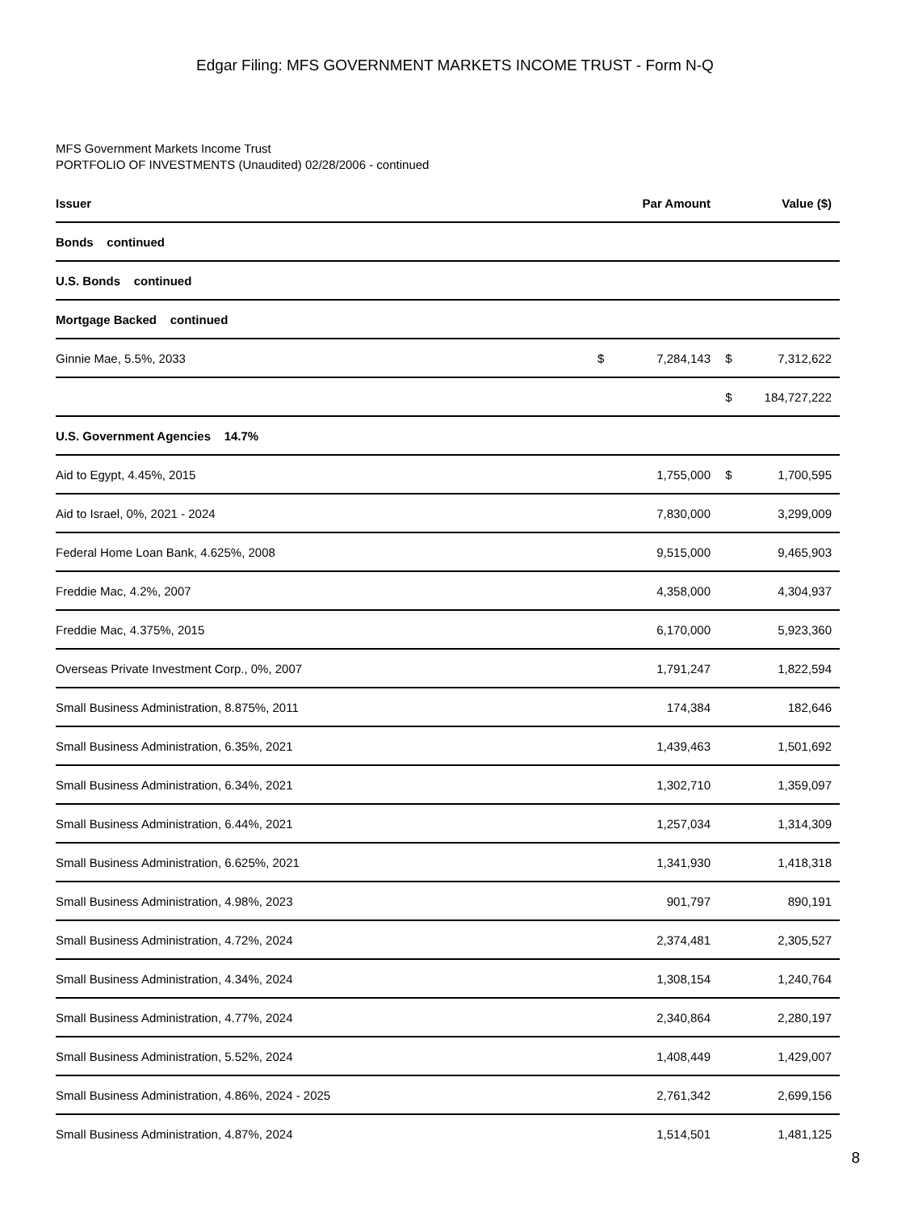Edgar Filing: MFS GOVERNMENT MARKETS INCOME TRUST - Form N-Q
MFS Government Markets Income Trust
PORTFOLIO OF INVESTMENTS (Unaudited) 02/28/2006 - continued
| Issuer | | Par Amount | | Value ($) |
| --- | --- | --- | --- | --- |
| Bonds continued | | | | |
| U.S. Bonds continued | | | | |
| Mortgage Backed continued | | | | |
| Ginnie Mae, 5.5%, 2033 | $ | 7,284,143 | $ | 7,312,622 |
| | | | $ | 184,727,222 |
| U.S. Government Agencies 14.7% | | | | |
| Aid to Egypt, 4.45%, 2015 | | 1,755,000 | $ | 1,700,595 |
| Aid to Israel, 0%, 2021 - 2024 | | 7,830,000 | | 3,299,009 |
| Federal Home Loan Bank, 4.625%, 2008 | | 9,515,000 | | 9,465,903 |
| Freddie Mac, 4.2%, 2007 | | 4,358,000 | | 4,304,937 |
| Freddie Mac, 4.375%, 2015 | | 6,170,000 | | 5,923,360 |
| Overseas Private Investment Corp., 0%, 2007 | | 1,791,247 | | 1,822,594 |
| Small Business Administration, 8.875%, 2011 | | 174,384 | | 182,646 |
| Small Business Administration, 6.35%, 2021 | | 1,439,463 | | 1,501,692 |
| Small Business Administration, 6.34%, 2021 | | 1,302,710 | | 1,359,097 |
| Small Business Administration, 6.44%, 2021 | | 1,257,034 | | 1,314,309 |
| Small Business Administration, 6.625%, 2021 | | 1,341,930 | | 1,418,318 |
| Small Business Administration, 4.98%, 2023 | | 901,797 | | 890,191 |
| Small Business Administration, 4.72%, 2024 | | 2,374,481 | | 2,305,527 |
| Small Business Administration, 4.34%, 2024 | | 1,308,154 | | 1,240,764 |
| Small Business Administration, 4.77%, 2024 | | 2,340,864 | | 2,280,197 |
| Small Business Administration, 5.52%, 2024 | | 1,408,449 | | 1,429,007 |
| Small Business Administration, 4.86%, 2024 - 2025 | | 2,761,342 | | 2,699,156 |
| Small Business Administration, 4.87%, 2024 | | 1,514,501 | | 1,481,125 |
8